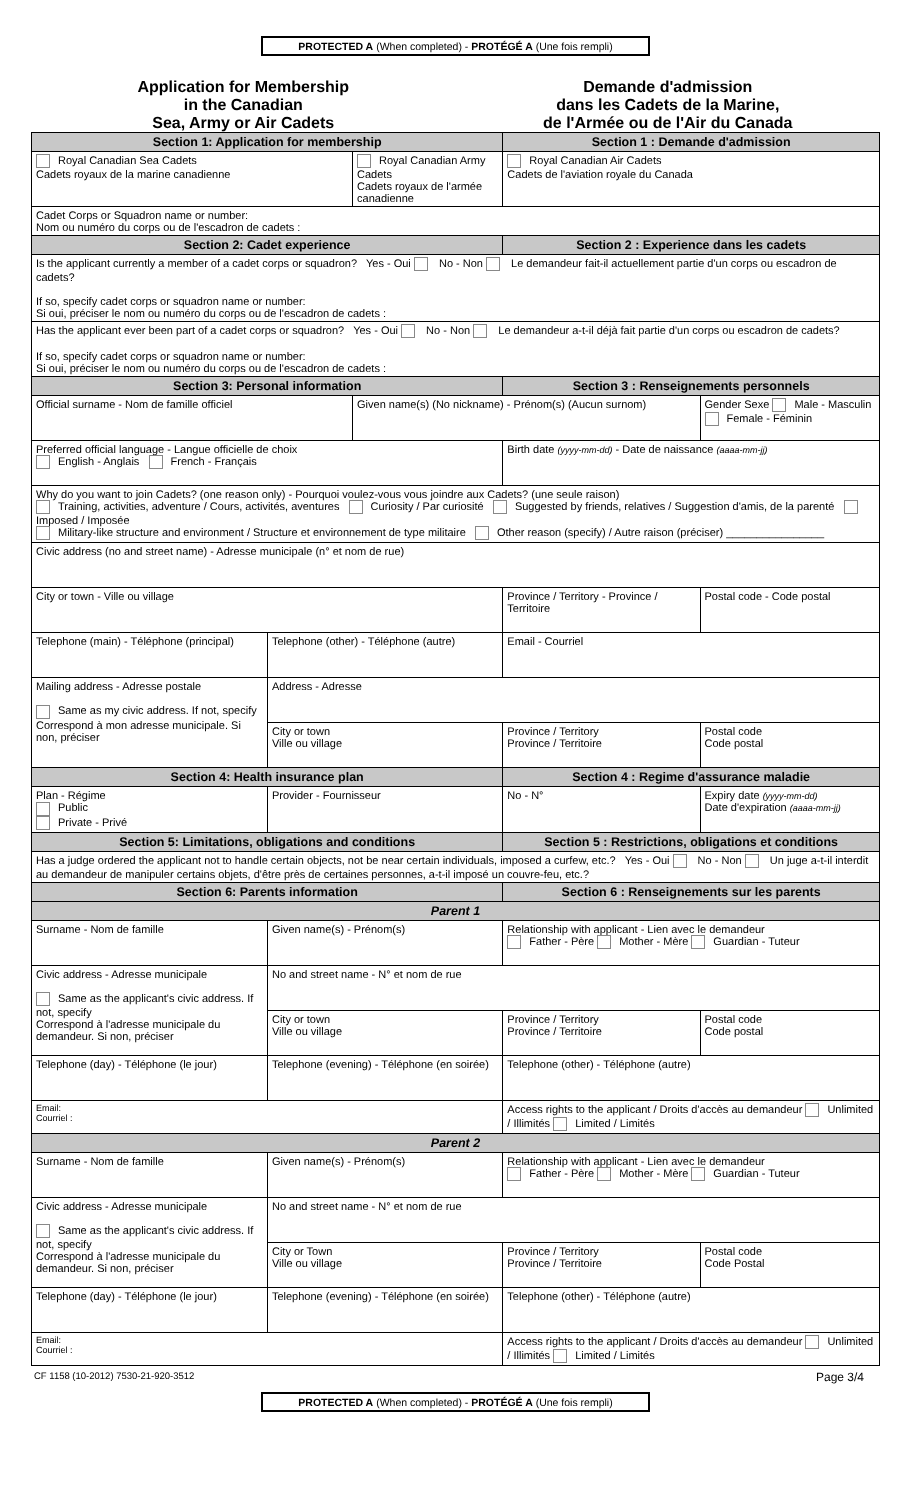PROTECTED A (When completed) - PROTÉGÉ A (Une fois rempli)
Application for Membership
in the Canadian
Sea, Army or Air Cadets
Demande d'admission
dans les Cadets de la Marine,
de l'Armée ou de l'Air du Canada
| Section 1: Application for membership | | | Section 1 : Demande d'admission | | |
| --- | --- | --- | --- | --- | --- |
| Royal Canadian Sea Cadets Cadets royaux de la marine canadienne | | Royal Canadian Army Cadets Cadets royaux de l'armée canadienne | | Royal Canadian Air Cadets Cadets de l'aviation royale du Canada | |
| Cadet Corps or Squadron name or number: Nom ou numéro du corps ou de l'escadron de cadets : | | | | | |
| Section 2: Cadet experience | | | Section 2 : Experience dans les cadets | | |
| Is the applicant currently a member of a cadet corps or squadron? Yes - Oui No - Non Le demandeur fait-il actuellement partie d'un corps ou escadron de cadets? If so, specify cadet corps or squadron name or number: Si oui, préciser le nom ou numéro du corps ou de l'escadron de cadets : | | | | | |
| Has the applicant ever been part of a cadet corps or squadron? Yes - Oui No - Non Le demandeur a-t-il déjà fait partie d'un corps ou escadron de cadets? If so, specify cadet corps or squadron name or number: Si oui, préciser le nom ou numéro du corps ou de l'escadron de cadets : | | | | | |
| Section 3: Personal information | | | Section 3 : Renseignements personnels | | |
| Official surname - Nom de famille officiel | | Given name(s) (No nickname) - Prénom(s) (Aucun surnom) | | | Gender Sexe Male - Masculin Female - Féminin |
| Preferred official language - Langue officielle de choix English - Anglais French - Français | | | | Birth date (yyyy-mm-dd) - Date de naissance (aaaa-mm-jj) | |
| Why do you want to join Cadets? (one reason only) - Pourquoi voulez-vous vous joindre aux Cadets? (une seule raison) Training, activities, adventure / Cours, activités, aventures Curiosity / Par curiosité Suggested by friends, relatives / Suggestion d'amis, de la parenté Imposed / Imposée Military-like structure and environment / Structure et environnement de type militaire Other reason (specify) / Autre raison (préciser) ________________ | | | | | |
| Civic address (no and street name) - Adresse municipale (n° et nom de rue) | | | | | |
| City or town - Ville ou village | | | Province / Territory - Province / Territoire | | Postal code - Code postal |
| Telephone (main) - Téléphone (principal) | Telephone (other) - Téléphone (autre) | | Email - Courriel | | |
| Mailing address - Adresse postale Same as my civic address. If not, specify Correspond à mon adresse municipale. Si non, préciser | Address - Adresse | | | | |
| | City or town Ville ou village | | | Province / Territory Province / Territoire | Postal code Code postal |
| Section 4: Health insurance plan | | | Section 4 : Regime d'assurance maladie | | |
| Plan - Régime Public Private - Privé | Provider - Fournisseur | | No - N° | | Expiry date (yyyy-mm-dd) Date d'expiration (aaaa-mm-jj) |
| Section 5: Limitations, obligations and conditions | | | Section 5 : Restrictions, obligations et conditions | | |
| Has a judge ordered the applicant not to handle certain objects, not be near certain individuals, imposed a curfew, etc.? Yes - Oui No - Non Un juge a-t-il interdit au demandeur de manipuler certains objets, d'être près de certaines personnes, a-t-il imposé un couvre-feu, etc.? | | | | | |
| Section 6: Parents information | | | Section 6 : Renseignements sur les parents | | |
| Parent 1 | | | | | |
| Surname - Nom de famille | Given name(s) - Prénom(s) | | Relationship with applicant - Lien avec le demandeur Father - Père Mother - Mère Guardian - Tuteur | | |
| Civic address - Adresse municipale Same as the applicant's civic address. If not, specify Correspond à l'adresse municipale du demandeur. Si non, préciser | No and street name - N° et nom de rue | | | | |
| | City or town Ville ou village | | | Province / Territory Province / Territoire | Postal code Code postal |
| Telephone (day) - Téléphone (le jour) | Telephone (evening) - Téléphone (en soirée) | | Telephone (other) - Téléphone (autre) | | |
| Email: Courriel : | | | Access rights to the applicant / Droits d'accès au demandeur Unlimited / Illimités Limited / Limités | | |
| Parent 2 | | | | | |
| Surname - Nom de famille | Given name(s) - Prénom(s) | | Relationship with applicant - Lien avec le demandeur Father - Père Mother - Mère Guardian - Tuteur | | |
| Civic address - Adresse municipale Same as the applicant's civic address. If not, specify Correspond à l'adresse municipale du demandeur. Si non, préciser | No and street name - N° et nom de rue | | | | |
| | City or Town Ville ou village | | | Province / Territory Province / Territoire | Postal code Code Postal |
| Telephone (day) - Téléphone (le jour) | Telephone (evening) - Téléphone (en soirée) | | Telephone (other) - Téléphone (autre) | | |
| Email: Courriel : | | | Access rights to the applicant / Droits d'accès au demandeur Unlimited / Illimités Limited / Limités | | |
CF 1158 (10-2012) 7530-21-920-3512 Page 3/4
PROTECTED A (When completed) - PROTÉGÉ A (Une fois rempli)